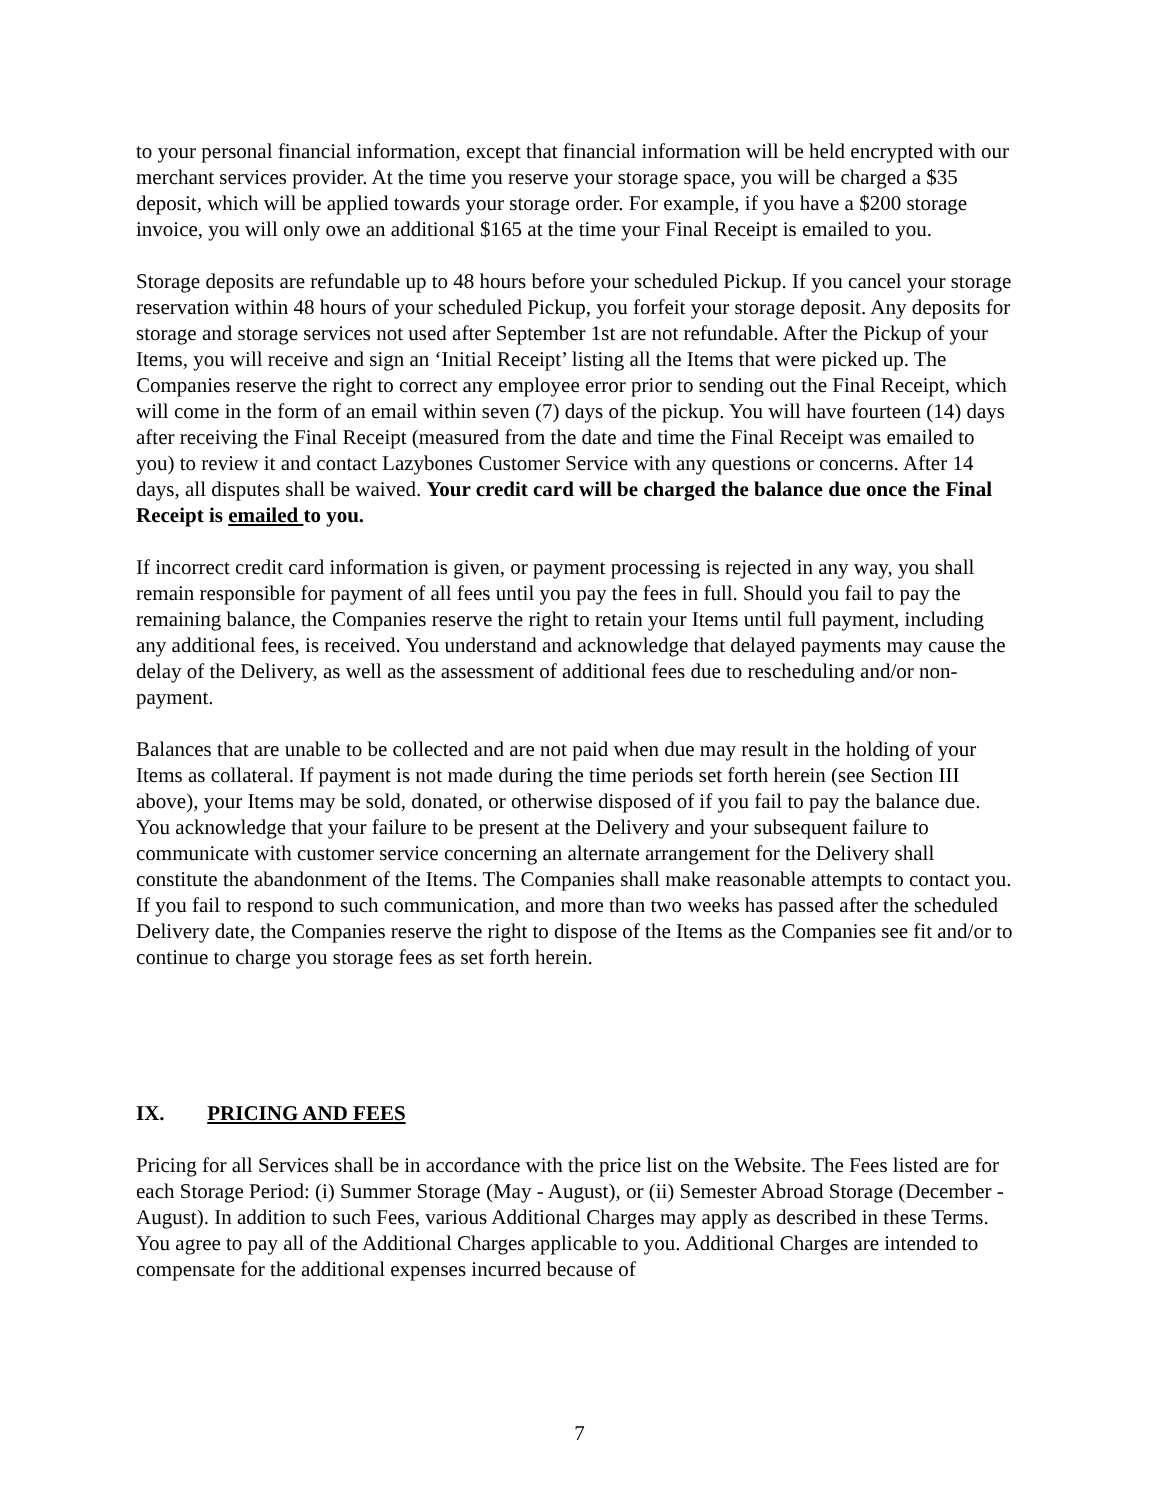to your personal financial information, except that financial information will be held encrypted with our merchant services provider. At the time you reserve your storage space, you will be charged a $35 deposit, which will be applied towards your storage order. For example, if you have a $200 storage invoice, you will only owe an additional $165 at the time your Final Receipt is emailed to you.
Storage deposits are refundable up to 48 hours before your scheduled Pickup. If you cancel your storage reservation within 48 hours of your scheduled Pickup, you forfeit your storage deposit. Any deposits for storage and storage services not used after September 1st are not refundable. After the Pickup of your Items, you will receive and sign an ‘Initial Receipt’ listing all the Items that were picked up. The Companies reserve the right to correct any employee error prior to sending out the Final Receipt, which will come in the form of an email within seven (7) days of the pickup. You will have fourteen (14) days after receiving the Final Receipt (measured from the date and time the Final Receipt was emailed to you) to review it and contact Lazybones Customer Service with any questions or concerns. After 14 days, all disputes shall be waived. Your credit card will be charged the balance due once the Final Receipt is emailed to you.
If incorrect credit card information is given, or payment processing is rejected in any way, you shall remain responsible for payment of all fees until you pay the fees in full. Should you fail to pay the remaining balance, the Companies reserve the right to retain your Items until full payment, including any additional fees, is received. You understand and acknowledge that delayed payments may cause the delay of the Delivery, as well as the assessment of additional fees due to rescheduling and/or non-payment.
Balances that are unable to be collected and are not paid when due may result in the holding of your Items as collateral. If payment is not made during the time periods set forth herein (see Section III above), your Items may be sold, donated, or otherwise disposed of if you fail to pay the balance due. You acknowledge that your failure to be present at the Delivery and your subsequent failure to communicate with customer service concerning an alternate arrangement for the Delivery shall constitute the abandonment of the Items. The Companies shall make reasonable attempts to contact you. If you fail to respond to such communication, and more than two weeks has passed after the scheduled Delivery date, the Companies reserve the right to dispose of the Items as the Companies see fit and/or to continue to charge you storage fees as set forth herein.
IX. PRICING AND FEES
Pricing for all Services shall be in accordance with the price list on the Website. The Fees listed are for each Storage Period: (i) Summer Storage (May - August), or (ii) Semester Abroad Storage (December - August). In addition to such Fees, various Additional Charges may apply as described in these Terms. You agree to pay all of the Additional Charges applicable to you. Additional Charges are intended to compensate for the additional expenses incurred because of
7